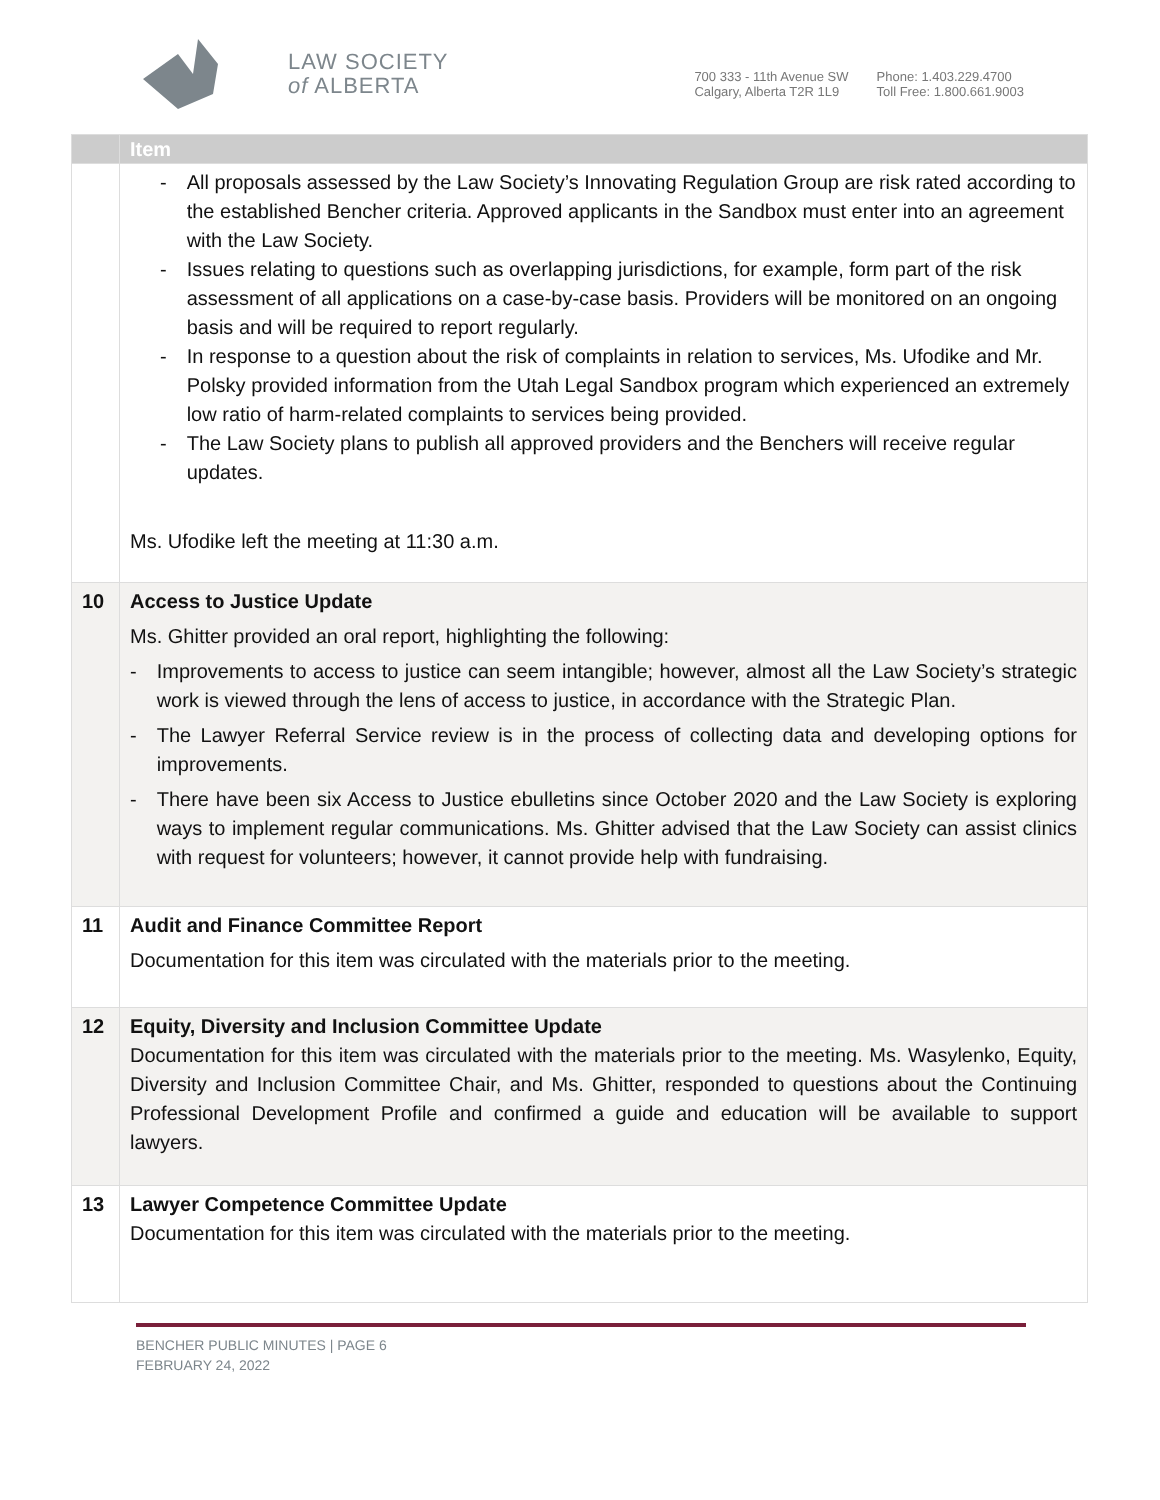LAW SOCIETY
of ALBERTA
700 333 - 11th Avenue SW
Calgary, Alberta T2R 1L9
Phone: 1.403.229.4700
Toll Free: 1.800.661.9003
| | Item |
| --- | --- |
| | - All proposals assessed by the Law Society’s Innovating Regulation Group are risk rated according to the established Bencher criteria. Approved applicants in the Sandbox must enter into an agreement with the Law Society. - Issues relating to questions such as overlapping jurisdictions, for example, form part of the risk assessment of all applications on a case-by-case basis. Providers will be monitored on an ongoing basis and will be required to report regularly. - In response to a question about the risk of complaints in relation to services, Ms. Ufodike and Mr. Polsky provided information from the Utah Legal Sandbox program which experienced an extremely low ratio of harm-related complaints to services being provided. - The Law Society plans to publish all approved providers and the Benchers will receive regular updates. Ms. Ufodike left the meeting at 11:30 a.m. |
| 10 | Access to Justice Update Ms. Ghitter provided an oral report, highlighting the following: - Improvements to access to justice can seem intangible; however, almost all the Law Society’s strategic work is viewed through the lens of access to justice, in accordance with the Strategic Plan. - The Lawyer Referral Service review is in the process of collecting data and developing options for improvements. - There have been six Access to Justice ebulletins since October 2020 and the Law Society is exploring ways to implement regular communications. Ms. Ghitter advised that the Law Society can assist clinics with request for volunteers; however, it cannot provide help with fundraising. |
| 11 | Audit and Finance Committee Report Documentation for this item was circulated with the materials prior to the meeting. |
| 12 | Equity, Diversity and Inclusion Committee Update Documentation for this item was circulated with the materials prior to the meeting. Ms. Wasylenko, Equity, Diversity and Inclusion Committee Chair, and Ms. Ghitter, responded to questions about the Continuing Professional Development Profile and confirmed a guide and education will be available to support lawyers. |
| 13 | Lawyer Competence Committee Update Documentation for this item was circulated with the materials prior to the meeting. |
BENCHER PUBLIC MINUTES | PAGE 6
FEBRUARY 24, 2022